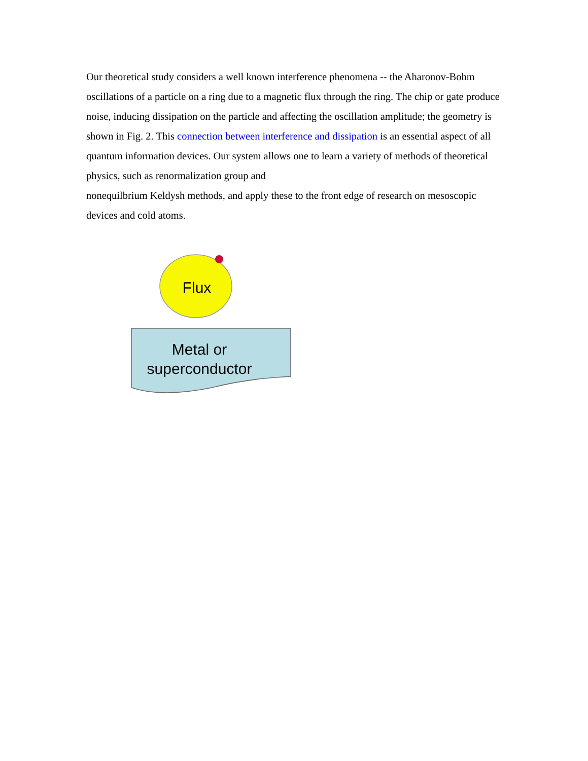Our theoretical study considers a well known interference phenomena -- the Aharonov-Bohm oscillations of a particle on a ring due to a magnetic flux through the ring. The chip or gate produce noise, inducing dissipation on the particle and affecting the oscillation amplitude; the geometry is shown in Fig. 2. This connection between interference and dissipation is an essential aspect of all quantum information devices. Our system allows one to learn a variety of methods of theoretical physics, such as renormalization group and
nonequilbrium Keldysh methods, and apply these to the front edge of research on mesoscopic devices and cold atoms.
Flux
Metal or
superconductor